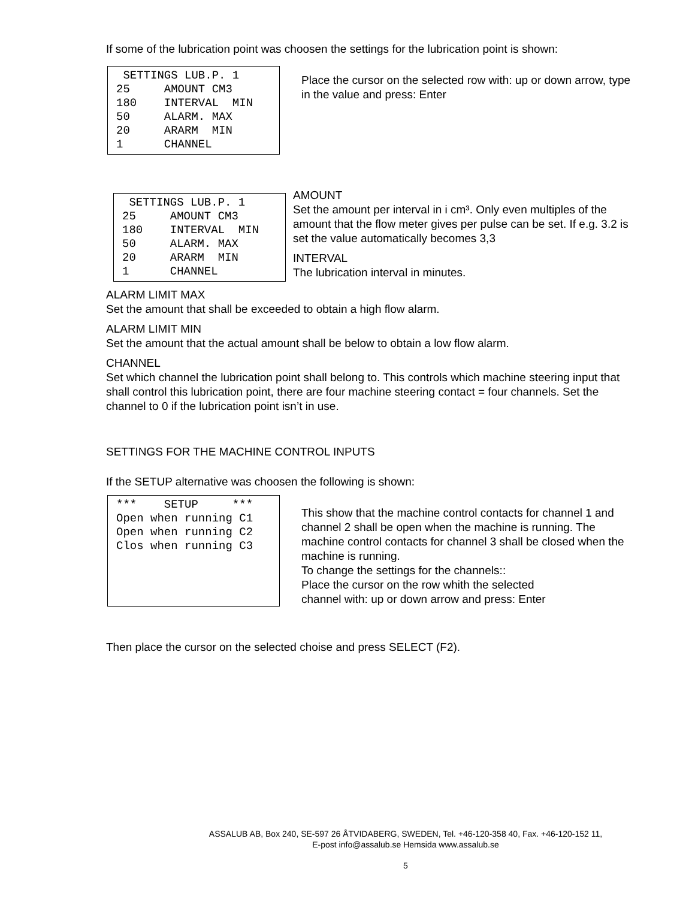If some of the lubrication point was choosen the settings for the lubrication point is shown:
SETTINGS LUB.P. 1 25 AMOUNT CM3 180 INTERVAL MIN 50 ALARM. MAX 20 ARARM MIN 1 CHANNEL
Place the cursor on the selected row with: up or down arrow, type in the value and press: Enter
SETTINGS LUB.P. 1 25 AMOUNT CM3 180 INTERVAL MIN 50 ALARM. MAX 20 ARARM MIN 1 CHANNEL
AMOUNT
Set the amount per interval in i cm³. Only even multiples of the amount that the flow meter gives per pulse can be set. If e.g. 3.2 is set the value automatically becomes 3,3
INTERVAL
The lubrication interval in minutes.
ALARM LIMIT MAX
Set the amount that shall be exceeded to obtain a high flow alarm.
ALARM LIMIT MIN
Set the amount that the actual amount shall be below to obtain a low flow alarm.
CHANNEL
Set which channel the lubrication point shall belong to. This controls which machine steering input that shall control this lubrication point, there are four machine steering contact = four channels. Set the channel to 0 if the lubrication point isn’t in use.
SETTINGS FOR THE MACHINE CONTROL INPUTS
If the SETUP alternative was choosen the following is shown:
*** SETUP *** Open when running C1 Open when running C2 Clos when running C3
This show that the machine control contacts for channel 1 and channel 2 shall be open when the machine is running. The machine control contacts for channel 3 shall be closed when the machine is running.
To change the settings for the channels::
Place the cursor on the row whith the selected
channel with: up or down arrow and press: Enter
Then place the cursor on the selected choise and press SELECT (F2).
ASSALUB AB, Box 240, SE-597 26 ÅTVIDABERG, SWEDEN, Tel. +46-120-358 40, Fax. +46-120-152 11,
E-post info@assalub.se Hemsida www.assalub.se
5